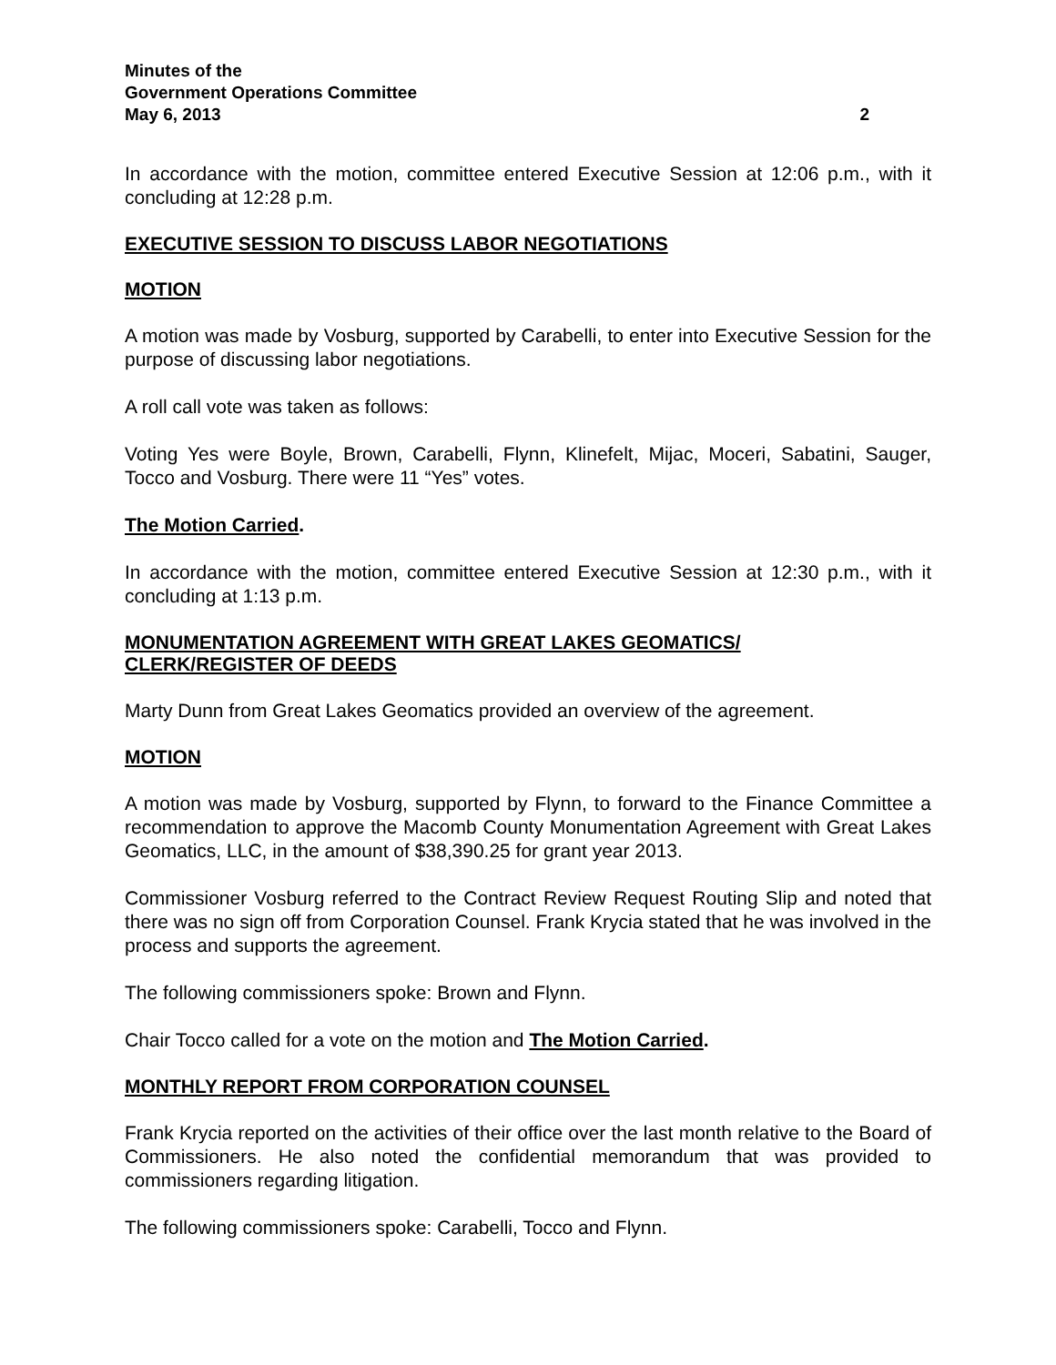Minutes of the
Government Operations Committee
May 6, 2013 2
In accordance with the motion, committee entered Executive Session at 12:06 p.m., with it concluding at 12:28 p.m.
EXECUTIVE SESSION TO DISCUSS LABOR NEGOTIATIONS
MOTION
A motion was made by Vosburg, supported by Carabelli, to enter into Executive Session for the purpose of discussing labor negotiations.
A roll call vote was taken as follows:
Voting Yes were Boyle, Brown, Carabelli, Flynn, Klinefelt, Mijac, Moceri, Sabatini, Sauger, Tocco and Vosburg. There were 11 “Yes” votes.
The Motion Carried.
In accordance with the motion, committee entered Executive Session at 12:30 p.m., with it concluding at 1:13 p.m.
MONUMENTATION AGREEMENT WITH GREAT LAKES GEOMATICS/
CLERK/REGISTER OF DEEDS
Marty Dunn from Great Lakes Geomatics provided an overview of the agreement.
MOTION
A motion was made by Vosburg, supported by Flynn, to forward to the Finance Committee a recommendation to approve the Macomb County Monumentation Agreement with Great Lakes Geomatics, LLC, in the amount of $38,390.25 for grant year 2013.
Commissioner Vosburg referred to the Contract Review Request Routing Slip and noted that there was no sign off from Corporation Counsel. Frank Krycia stated that he was involved in the process and supports the agreement.
The following commissioners spoke: Brown and Flynn.
Chair Tocco called for a vote on the motion and The Motion Carried.
MONTHLY REPORT FROM CORPORATION COUNSEL
Frank Krycia reported on the activities of their office over the last month relative to the Board of Commissioners. He also noted the confidential memorandum that was provided to commissioners regarding litigation.
The following commissioners spoke: Carabelli, Tocco and Flynn.